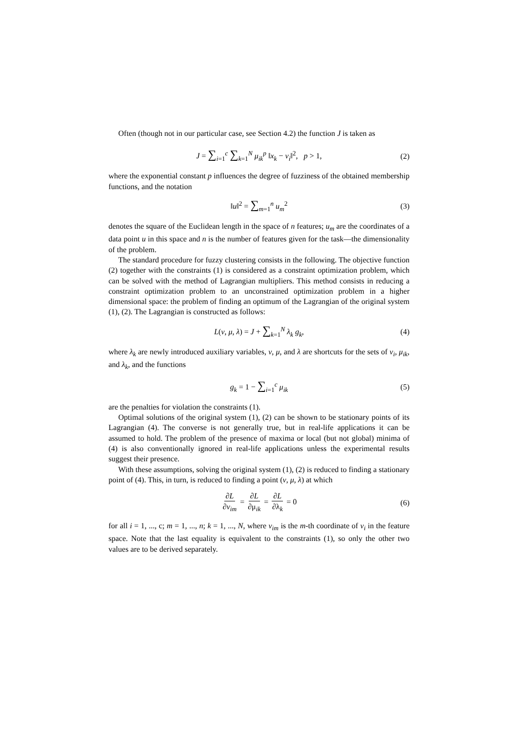Often (though not in our particular case, see Section 4.2) the function J is taken as
J = ∑<sub>i=1</sub><sup>c</sup> ∑<sub>k=1</sub><sup>N</sup> μ<sub>ik</sub><sup>p</sup> ‖x<sub>k</sub> − v<sub>i</sub>‖<sup>2</sup>, p > 1, (2)
where the exponential constant p influences the degree of fuzziness of the obtained membership functions, and the notation
‖u‖<sup>2</sup> = ∑<sub>m=1</sub><sup>n</sup> u<sub>m</sub><sup>2</sup> (3)
denotes the square of the Euclidean length in the space of n features; u<sub>m</sub> are the coordinates of a data point u in this space and n is the number of features given for the task—the dimensionality of the problem.
The standard procedure for fuzzy clustering consists in the following. The objective function (2) together with the constraints (1) is considered as a constraint optimization problem, which can be solved with the method of Lagrangian multipliers. This method consists in reducing a constraint optimization problem to an unconstrained optimization problem in a higher dimensional space: the problem of finding an optimum of the Lagrangian of the original system (1), (2). The Lagrangian is constructed as follows:
L(v, μ, λ) = J + ∑<sub>k=1</sub><sup>N</sup> λ<sub>k</sub> g<sub>k</sub>, (4)
where λ<sub>k</sub> are newly introduced auxiliary variables, v, μ, and λ are shortcuts for the sets of v<sub>i</sub>, μ<sub>ik</sub>, and λ<sub>k</sub>, and the functions
g<sub>k</sub> = 1 − ∑<sub>i=1</sub><sup>c</sup> μ<sub>ik</sub> (5)
are the penalties for violation the constraints (1).
Optimal solutions of the original system (1), (2) can be shown to be stationary points of its Lagrangian (4). The converse is not generally true, but in real-life applications it can be assumed to hold. The problem of the presence of maxima or local (but not global) minima of (4) is also conventionally ignored in real-life applications unless the experimental results suggest their presence.
With these assumptions, solving the original system (1), (2) is reduced to finding a stationary point of (4). This, in turn, is reduced to finding a point (v, μ, λ) at which
∂L ∂v<sub>im</sub> = ∂L ∂μ<sub>ik</sub> = ∂L ∂λ<sub>k</sub> = 0 (6)
for all i = 1, ..., c; m = 1, ..., n; k = 1, ..., N, where v<sub>im</sub> is the m-th coordinate of v<sub>i</sub> in the feature space. Note that the last equality is equivalent to the constraints (1), so only the other two values are to be derived separately.